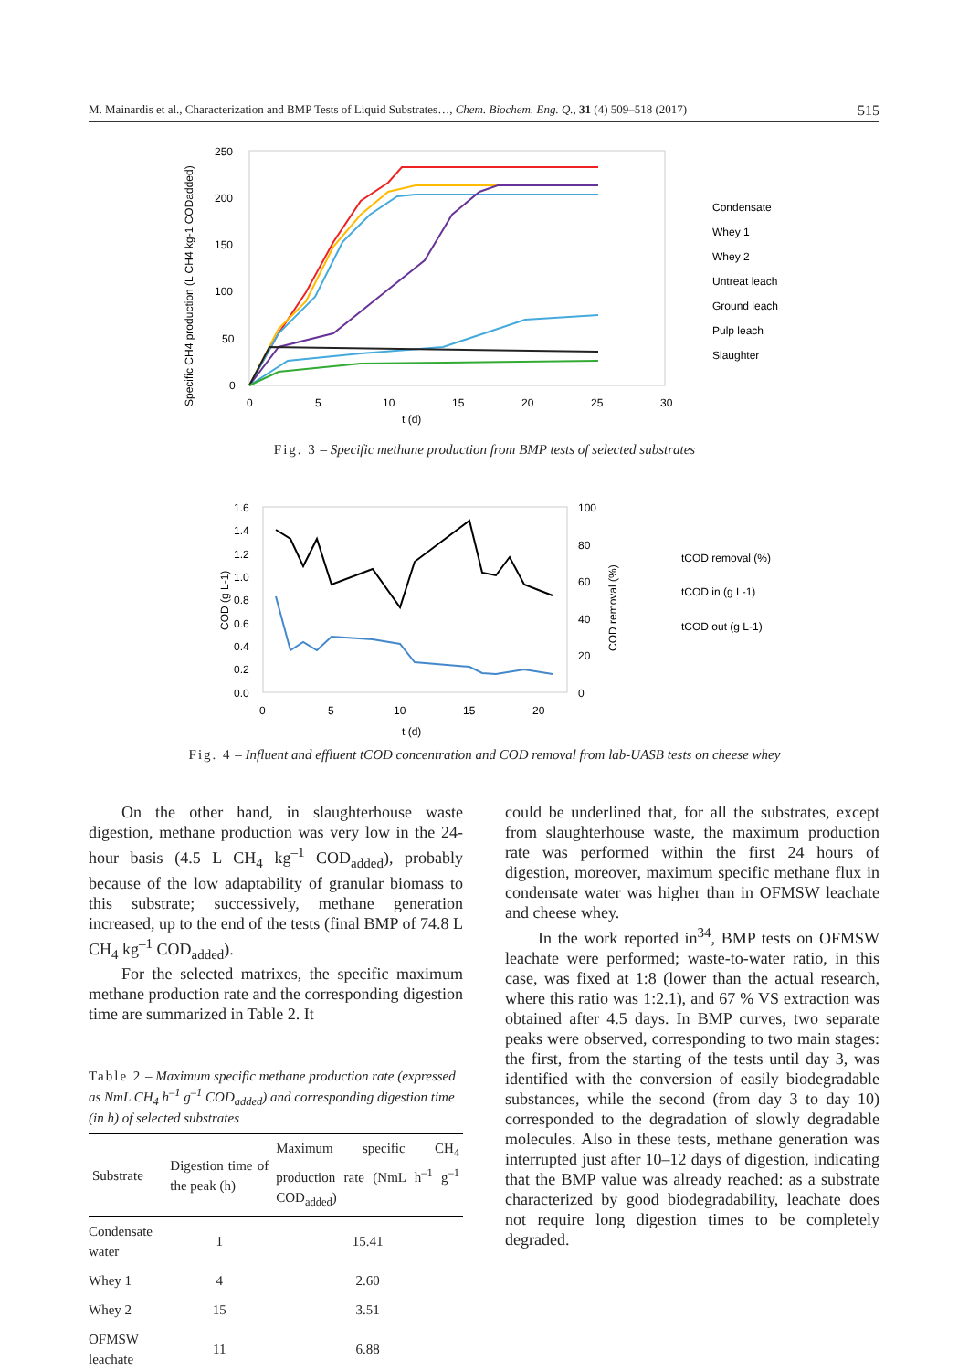M. Mainardis et al., Characterization and BMP Tests of Liquid Substrates…, Chem. Biochem. Eng. Q., 31 (4) 509–518 (2017) 515
250
200
150
100
50
0
0
5
10
15
20
25
30
t (d)
Specific CH4 production (L CH4 kg-1 CODadded)
Condensate
Whey 1
Whey 2
Untreat leach
Ground leach
Pulp leach
Slaughter
Fig. 3 – Specific methane production from BMP tests of selected substrates
1.6
1.4
1.2
1.0
0.8
0.6
0.4
0.2
0.0
100
80
60
40
20
0
0
5
10
15
20
t (d)
COD (g L-1)
COD removal (%)
tCOD removal (%)
tCOD in (g L-1)
tCOD out (g L-1)
Fig. 4 – Influent and effluent tCOD concentration and COD removal from lab-UASB tests on cheese whey
On the other hand, in slaughterhouse waste digestion, methane production was very low in the 24-hour basis (4.5 L CH<sub>4</sub> kg<sup>–1</sup> COD<sub>added</sub>), probably because of the low adaptability of granular biomass to this substrate; successively, methane generation increased, up to the end of the tests (final BMP of 74.8 L CH<sub>4</sub> kg<sup>–1</sup> COD<sub>added</sub>).
For the selected matrixes, the specific maximum methane production rate and the corresponding digestion time are summarized in Table 2. It
Table 2 – Maximum specific methane production rate (expressed as NmL CH<sub>4</sub> h<sup>–1</sup> g<sup>–1</sup> COD<sub>added</sub>) and corresponding digestion time (in h) of selected substrates
| Substrate | Digestion time of the peak (h) | Maximum specific CH<sub>4</sub> production rate (NmL h<sup>–1</sup> g<sup>–1</sup> COD<sub>added</sub>) |
| --- | --- | --- |
| Condensate water | 1 | 15.41 |
| Whey 1 | 4 | 2.60 |
| Whey 2 | 15 | 3.51 |
| OFMSW leachate | 11 | 6.88 |
could be underlined that, for all the substrates, except from slaughterhouse waste, the maximum production rate was performed within the first 24 hours of digestion, moreover, maximum specific methane flux in condensate water was higher than in OFMSW leachate and cheese whey.
In the work reported in<sup>34</sup>, BMP tests on OFMSW leachate were performed; waste-to-water ratio, in this case, was fixed at 1:8 (lower than the actual research, where this ratio was 1:2.1), and 67 % VS extraction was obtained after 4.5 days. In BMP curves, two separate peaks were observed, corresponding to two main stages: the first, from the starting of the tests until day 3, was identified with the conversion of easily biodegradable substances, while the second (from day 3 to day 10) corresponded to the degradation of slowly degradable molecules. Also in these tests, methane generation was interrupted just after 10–12 days of digestion, indicating that the BMP value was already reached: as a substrate characterized by good biodegradability, leachate does not require long digestion times to be completely degraded.